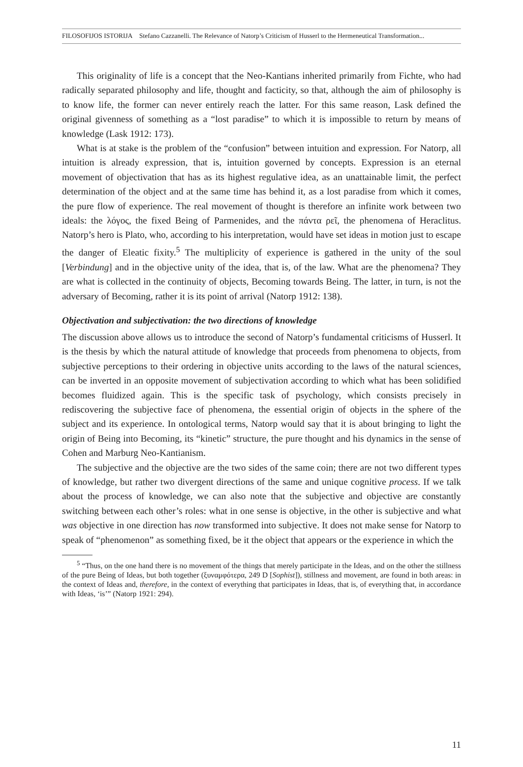FILOSOFIJOS ISTORIJA Stefano Cazzanelli. The Relevance of Natorp’s Criticism of Husserl to the Hermeneutical Transformation...
This originality of life is a concept that the Neo-Kantians inherited primarily from Fichte, who had radically separated philosophy and life, thought and facticity, so that, although the aim of philosophy is to know life, the former can never entirely reach the latter. For this same reason, Lask defined the original givenness of something as a “lost paradise” to which it is impossible to return by means of knowledge (Lask 1912: 173).
What is at stake is the problem of the “confusion” between intuition and expression. For Natorp, all intuition is already expression, that is, intuition governed by concepts. Expression is an eternal movement of objectivation that has as its highest regulative idea, as an unattainable limit, the perfect determination of the object and at the same time has behind it, as a lost paradise from which it comes, the pure flow of experience. The real movement of thought is therefore an infinite work between two ideals: the λόγος, the fixed Being of Parmenides, and the πάντα ρεῖ, the phenomena of Heraclitus. Natorp’s hero is Plato, who, according to his interpretation, would have set ideas in motion just to escape the danger of Eleatic fixity.<sup>5</sup> The multiplicity of experience is gathered in the unity of the soul [Verbindung] and in the objective unity of the idea, that is, of the law. What are the phenomena? They are what is collected in the continuity of objects, Becoming towards Being. The latter, in turn, is not the adversary of Becoming, rather it is its point of arrival (Natorp 1912: 138).
Objectivation and subjectivation: the two directions of knowledge
The discussion above allows us to introduce the second of Natorp’s fundamental criticisms of Husserl. It is the thesis by which the natural attitude of knowledge that proceeds from phenomena to objects, from subjective perceptions to their ordering in objective units according to the laws of the natural sciences, can be inverted in an opposite movement of subjectivation according to which what has been solidified becomes fluidized again. This is the specific task of psychology, which consists precisely in rediscovering the subjective face of phenomena, the essential origin of objects in the sphere of the subject and its experience. In ontological terms, Natorp would say that it is about bringing to light the origin of Being into Becoming, its “kinetic” structure, the pure thought and his dynamics in the sense of Cohen and Marburg Neo-Kantianism.
The subjective and the objective are the two sides of the same coin; there are not two different types of knowledge, but rather two divergent directions of the same and unique cognitive process. If we talk about the process of knowledge, we can also note that the subjective and objective are constantly switching between each other’s roles: what in one sense is objective, in the other is subjective and what was objective in one direction has now transformed into subjective. It does not make sense for Natorp to speak of “phenomenon” as something fixed, be it the object that appears or the experience in which the
<sup>5</sup> “Thus, on the one hand there is no movement of the things that merely participate in the Ideas, and on the other the stillness of the pure Being of Ideas, but both together (ξυναμφότερα, 249 D [Sophist]), stillness and movement, are found in both areas: in the context of Ideas and, therefore, in the context of everything that participates in Ideas, that is, of everything that, in accordance with Ideas, ‘is’” (Natorp 1921: 294).
11